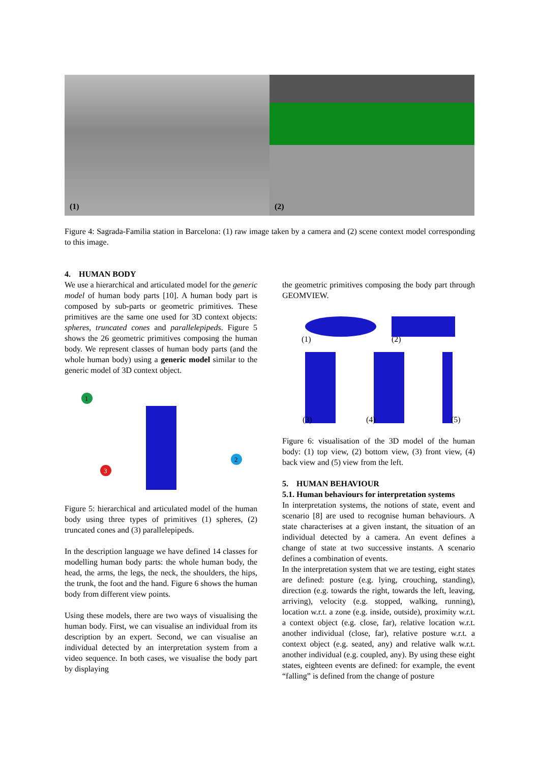(1) (2)
Figure 4: Sagrada-Familia station in Barcelona: (1) raw image taken by a camera and (2) scene context model corresponding to this image.
4. HUMAN BODY
We use a hierarchical and articulated model for the generic model of human body parts [10]. A human body part is composed by sub-parts or geometric primitives. These primitives are the same one used for 3D context objects: spheres, truncated cones and parallelepipeds. Figure 5 shows the 26 geometric primitives composing the human body. We represent classes of human body parts (and the whole human body) using a generic model similar to the generic model of 3D context object.
1
2
3
Figure 5: hierarchical and articulated model of the human body using three types of primitives (1) spheres, (2) truncated cones and (3) parallelepipeds.
In the description language we have defined 14 classes for modelling human body parts: the whole human body, the head, the arms, the legs, the neck, the shoulders, the hips, the trunk, the foot and the hand. Figure 6 shows the human body from different view points.
Using these models, there are two ways of visualising the human body. First, we can visualise an individual from its description by an expert. Second, we can visualise an individual detected by an interpretation system from a video sequence. In both cases, we visualise the body part by displaying
the geometric primitives composing the body part through GEOMVIEW.
(1)
(2)
(3)
(4)
(5)
Figure 6: visualisation of the 3D model of the human body: (1) top view, (2) bottom view, (3) front view, (4) back view and (5) view from the left.
5. HUMAN BEHAVIOUR
5.1. Human behaviours for interpretation systems
In interpretation systems, the notions of state, event and scenario [8] are used to recognise human behaviours. A state characterises at a given instant, the situation of an individual detected by a camera. An event defines a change of state at two successive instants. A scenario defines a combination of events.
In the interpretation system that we are testing, eight states are defined: posture (e.g. lying, crouching, standing), direction (e.g. towards the right, towards the left, leaving, arriving), velocity (e.g. stopped, walking, running), location w.r.t. a zone (e.g. inside, outside), proximity w.r.t. a context object (e.g. close, far), relative location w.r.t. another individual (close, far), relative posture w.r.t. a context object (e.g. seated, any) and relative walk w.r.t. another individual (e.g. coupled, any). By using these eight states, eighteen events are defined: for example, the event “falling” is defined from the change of posture